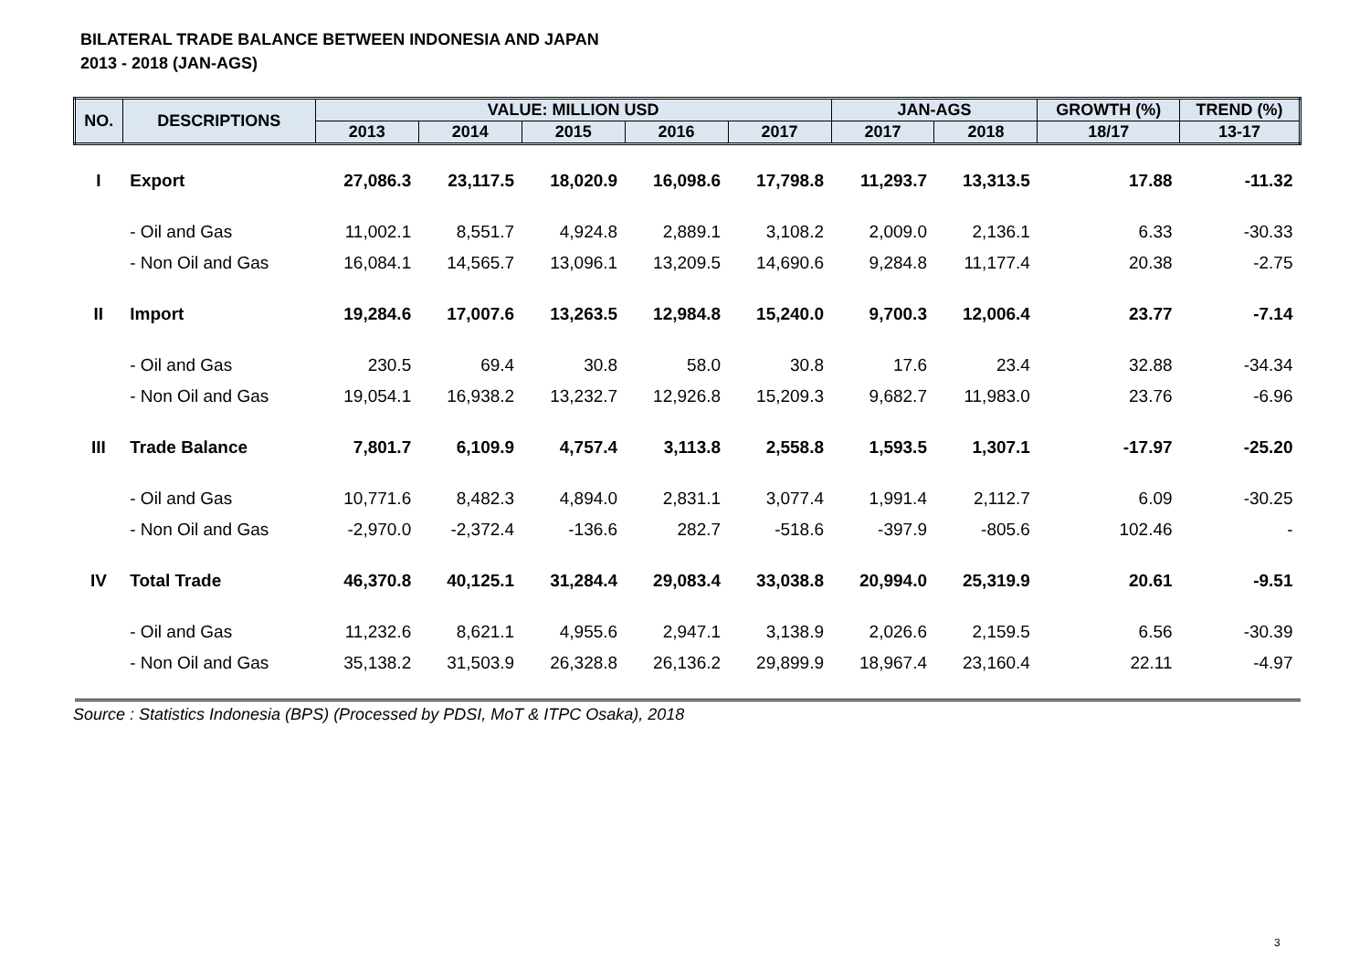BILATERAL TRADE BALANCE BETWEEN INDONESIA AND JAPAN
2013 - 2018 (JAN-AGS)
| NO. | DESCRIPTIONS | VALUE: MILLION USD | | | | | JAN-AGS | | GROWTH (%) | TREND (%) |
| --- | --- | --- | --- | --- | --- | --- | --- | --- | --- | --- |
| | | 2013 | 2014 | 2015 | 2016 | 2017 | 2017 | 2018 | 18/17 | 13-17 |
| I | Export | 27,086.3 | 23,117.5 | 18,020.9 | 16,098.6 | 17,798.8 | 11,293.7 | 13,313.5 | 17.88 | -11.32 |
| | - Oil and Gas | 11,002.1 | 8,551.7 | 4,924.8 | 2,889.1 | 3,108.2 | 2,009.0 | 2,136.1 | 6.33 | -30.33 |
| | - Non Oil and Gas | 16,084.1 | 14,565.7 | 13,096.1 | 13,209.5 | 14,690.6 | 9,284.8 | 11,177.4 | 20.38 | -2.75 |
| II | Import | 19,284.6 | 17,007.6 | 13,263.5 | 12,984.8 | 15,240.0 | 9,700.3 | 12,006.4 | 23.77 | -7.14 |
| | - Oil and Gas | 230.5 | 69.4 | 30.8 | 58.0 | 30.8 | 17.6 | 23.4 | 32.88 | -34.34 |
| | - Non Oil and Gas | 19,054.1 | 16,938.2 | 13,232.7 | 12,926.8 | 15,209.3 | 9,682.7 | 11,983.0 | 23.76 | -6.96 |
| III | Trade Balance | 7,801.7 | 6,109.9 | 4,757.4 | 3,113.8 | 2,558.8 | 1,593.5 | 1,307.1 | -17.97 | -25.20 |
| | - Oil and Gas | 10,771.6 | 8,482.3 | 4,894.0 | 2,831.1 | 3,077.4 | 1,991.4 | 2,112.7 | 6.09 | -30.25 |
| | - Non Oil and Gas | -2,970.0 | -2,372.4 | -136.6 | 282.7 | -518.6 | -397.9 | -805.6 | 102.46 | - |
| IV | Total Trade | 46,370.8 | 40,125.1 | 31,284.4 | 29,083.4 | 33,038.8 | 20,994.0 | 25,319.9 | 20.61 | -9.51 |
| | - Oil and Gas | 11,232.6 | 8,621.1 | 4,955.6 | 2,947.1 | 3,138.9 | 2,026.6 | 2,159.5 | 6.56 | -30.39 |
| | - Non Oil and Gas | 35,138.2 | 31,503.9 | 26,328.8 | 26,136.2 | 29,899.9 | 18,967.4 | 23,160.4 | 22.11 | -4.97 |
Source : Statistics Indonesia (BPS) (Processed by PDSI, MoT & ITPC Osaka), 2018
3